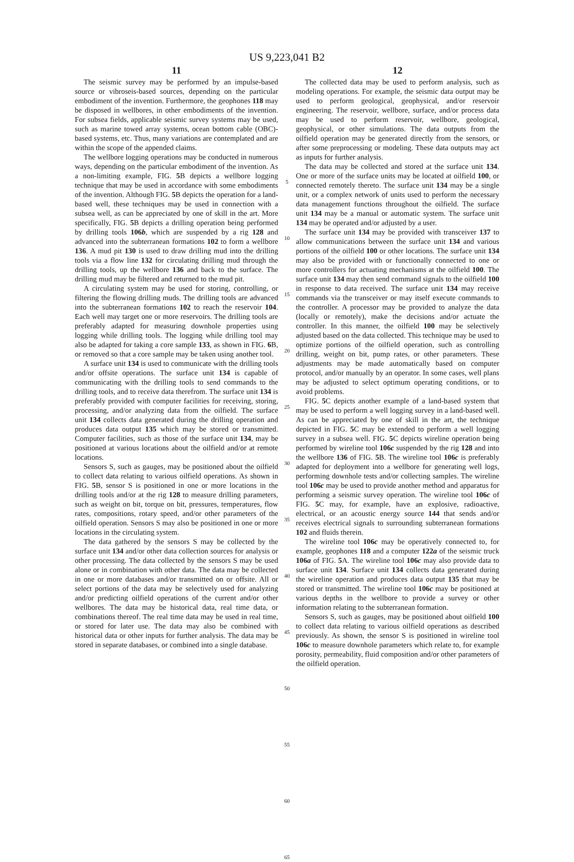US 9,223,041 B2
11
The seismic survey may be performed by an impulse-based source or vibroseis-based sources, depending on the particular embodiment of the invention. Furthermore, the geophones 118 may be disposed in wellbores, in other embodiments of the invention. For subsea fields, applicable seismic survey systems may be used, such as marine towed array systems, ocean bottom cable (OBC)-based systems, etc. Thus, many variations are contemplated and are within the scope of the appended claims.
The wellbore logging operations may be conducted in numerous ways, depending on the particular embodiment of the invention. As a non-limiting example, FIG. 5 B depicts a wellbore logging technique that may be used in accordance with some embodiments of the invention. Although FIG. 5 B depicts the operation for a land-based well, these techniques may be used in connection with a subsea well, as can be appreciated by one of skill in the art. More specifically, FIG. 5 B depicts a drilling operation being performed by drilling tools 106b, which are suspended by a rig 128 and advanced into the subterranean formations 102 to form a wellbore 136. A mud pit 130 is used to draw drilling mud into the drilling tools via a flow line 132 for circulating drilling mud through the drilling tools, up the wellbore 136 and back to the surface. The drilling mud may be filtered and returned to the mud pit.
A circulating system may be used for storing, controlling, or filtering the flowing drilling muds. The drilling tools are advanced into the subterranean formations 102 to reach the reservoir 104. Each well may target one or more reservoirs. The drilling tools are preferably adapted for measuring downhole properties using logging while drilling tools. The logging while drilling tool may also be adapted for taking a core sample 133, as shown in FIG. 6 B, or removed so that a core sample may be taken using another tool.
A surface unit 134 is used to communicate with the drilling tools and/or offsite operations. The surface unit 134 is capable of communicating with the drilling tools to send commands to the drilling tools, and to receive data therefrom. The surface unit 134 is preferably provided with computer facilities for receiving, storing, processing, and/or analyzing data from the oilfield. The surface unit 134 collects data generated during the drilling operation and produces data output 135 which may be stored or transmitted. Computer facilities, such as those of the surface unit 134, may be positioned at various locations about the oilfield and/or at remote locations.
Sensors S, such as gauges, may be positioned about the oilfield to collect data relating to various oilfield operations. As shown in FIG. 5 B, sensor S is positioned in one or more locations in the drilling tools and/or at the rig 128 to measure drilling parameters, such as weight on bit, torque on bit, pressures, temperatures, flow rates, compositions, rotary speed, and/or other parameters of the oilfield operation. Sensors S may also be positioned in one or more locations in the circulating system.
The data gathered by the sensors S may be collected by the surface unit 134 and/or other data collection sources for analysis or other processing. The data collected by the sensors S may be used alone or in combination with other data. The data may be collected in one or more databases and/or transmitted on or offsite. All or select portions of the data may be selectively used for analyzing and/or predicting oilfield operations of the current and/or other wellbores. The data may be historical data, real time data, or combinations thereof. The real time data may be used in real time, or stored for later use. The data may also be combined with historical data or other inputs for further analysis. The data may be stored in separate databases, or combined into a single database.
5
10
15
20
25
30
35
40
45
50
55
60
65
12
The collected data may be used to perform analysis, such as modeling operations. For example, the seismic data output may be used to perform geological, geophysical, and/or reservoir engineering. The reservoir, wellbore, surface, and/or process data may be used to perform reservoir, wellbore, geological, geophysical, or other simulations. The data outputs from the oilfield operation may be generated directly from the sensors, or after some preprocessing or modeling. These data outputs may act as inputs for further analysis.
The data may be collected and stored at the surface unit 134. One or more of the surface units may be located at oilfield 100, or connected remotely thereto. The surface unit 134 may be a single unit, or a complex network of units used to perform the necessary data management functions throughout the oilfield. The surface unit 134 may be a manual or automatic system. The surface unit 134 may be operated and/or adjusted by a user.
The surface unit 134 may be provided with transceiver 137 to allow communications between the surface unit 134 and various portions of the oilfield 100 or other locations. The surface unit 134 may also be provided with or functionally connected to one or more controllers for actuating mechanisms at the oilfield 100. The surface unit 134 may then send command signals to the oilfield 100 in response to data received. The surface unit 134 may receive commands via the transceiver or may itself execute commands to the controller. A processor may be provided to analyze the data (locally or remotely), make the decisions and/or actuate the controller. In this manner, the oilfield 100 may be selectively adjusted based on the data collected. This technique may be used to optimize portions of the oilfield operation, such as controlling drilling, weight on bit, pump rates, or other parameters. These adjustments may be made automatically based on computer protocol, and/or manually by an operator. In some cases, well plans may be adjusted to select optimum operating conditions, or to avoid problems.
FIG. 5 C depicts another example of a land-based system that may be used to perform a well logging survey in a land-based well. As can be appreciated by one of skill in the art, the technique depicted in FIG. 5 C may be extended to perform a well logging survey in a subsea well. FIG. 5 C depicts wireline operation being performed by wireline tool 106c suspended by the rig 128 and into the wellbore 136 of FIG. 5 B. The wireline tool 106c is preferably adapted for deployment into a wellbore for generating well logs, performing downhole tests and/or collecting samples. The wireline tool 106c may be used to provide another method and apparatus for performing a seismic survey operation. The wireline tool 106c of FIG. 5 C may, for example, have an explosive, radioactive, electrical, or an acoustic energy source 144 that sends and/or receives electrical signals to surrounding subterranean formations 102 and fluids therein.
The wireline tool 106c may be operatively connected to, for example, geophones 118 and a computer 122a of the seismic truck 106a of FIG. 5 A. The wireline tool 106c may also provide data to surface unit 134. Surface unit 134 collects data generated during the wireline operation and produces data output 135 that may be stored or transmitted. The wireline tool 106c may be positioned at various depths in the wellbore to provide a survey or other information relating to the subterranean formation.
Sensors S, such as gauges, may be positioned about oilfield 100 to collect data relating to various oilfield operations as described previously. As shown, the sensor S is positioned in wireline tool 106c to measure downhole parameters which relate to, for example porosity, permeability, fluid composition and/or other parameters of the oilfield operation.